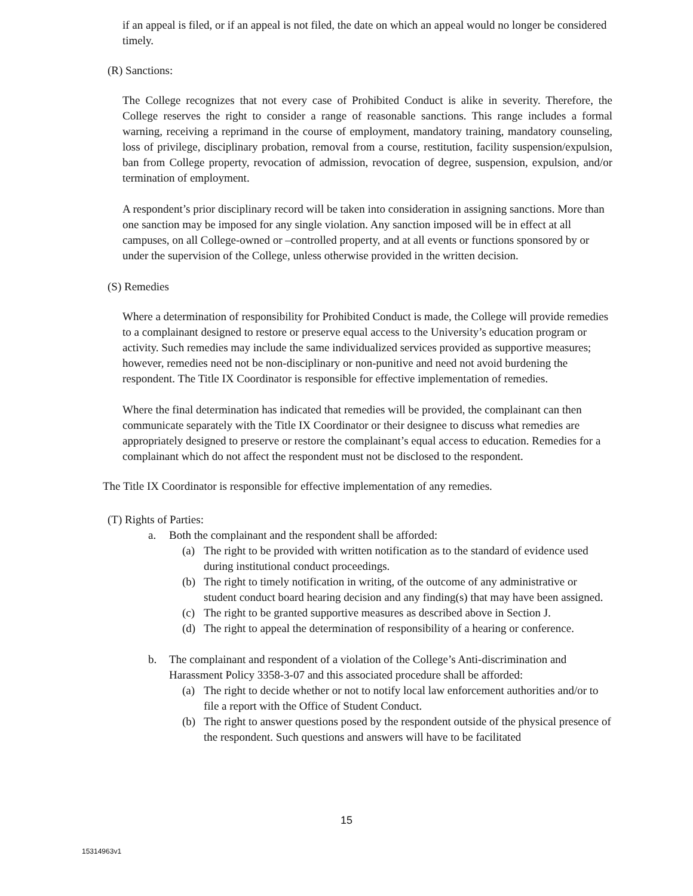if an appeal is filed, or if an appeal is not filed, the date on which an appeal would no longer be considered timely.
(R) Sanctions:
The College recognizes that not every case of Prohibited Conduct is alike in severity. Therefore, the College reserves the right to consider a range of reasonable sanctions. This range includes a formal warning, receiving a reprimand in the course of employment, mandatory training, mandatory counseling, loss of privilege, disciplinary probation, removal from a course, restitution, facility suspension/expulsion, ban from College property, revocation of admission, revocation of degree, suspension, expulsion, and/or termination of employment.
A respondent’s prior disciplinary record will be taken into consideration in assigning sanctions. More than one sanction may be imposed for any single violation. Any sanction imposed will be in effect at all campuses, on all College-owned or –controlled property, and at all events or functions sponsored by or under the supervision of the College, unless otherwise provided in the written decision.
(S) Remedies
Where a determination of responsibility for Prohibited Conduct is made, the College will provide remedies to a complainant designed to restore or preserve equal access to the University’s education program or activity. Such remedies may include the same individualized services provided as supportive measures; however, remedies need not be non-disciplinary or non-punitive and need not avoid burdening the respondent. The Title IX Coordinator is responsible for effective implementation of remedies.
Where the final determination has indicated that remedies will be provided, the complainant can then communicate separately with the Title IX Coordinator or their designee to discuss what remedies are appropriately designed to preserve or restore the complainant’s equal access to education. Remedies for a complainant which do not affect the respondent must not be disclosed to the respondent.
The Title IX Coordinator is responsible for effective implementation of any remedies.
(T) Rights of Parties:
a. Both the complainant and the respondent shall be afforded:
(a) The right to be provided with written notification as to the standard of evidence used during institutional conduct proceedings.
(b) The right to timely notification in writing, of the outcome of any administrative or student conduct board hearing decision and any finding(s) that may have been assigned.
(c) The right to be granted supportive measures as described above in Section J.
(d) The right to appeal the determination of responsibility of a hearing or conference.
b. The complainant and respondent of a violation of the College’s Anti-discrimination and Harassment Policy 3358-3-07 and this associated procedure shall be afforded:
(a) The right to decide whether or not to notify local law enforcement authorities and/or to file a report with the Office of Student Conduct.
(b) The right to answer questions posed by the respondent outside of the physical presence of the respondent. Such questions and answers will have to be facilitated
15
15314963v1